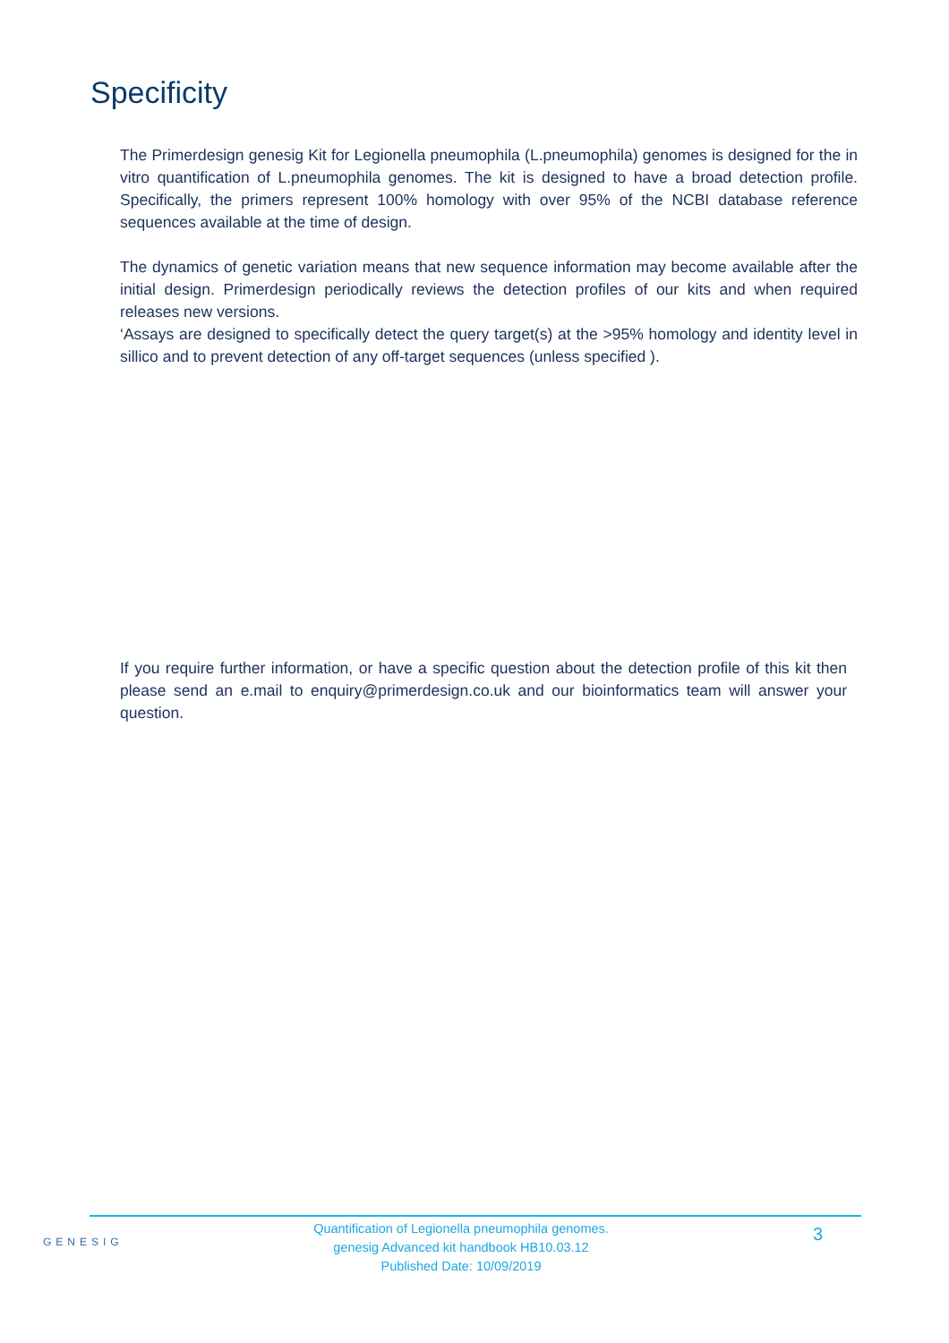Specificity
The Primerdesign genesig Kit for Legionella pneumophila (L.pneumophila) genomes is designed for the in vitro quantification of L.pneumophila genomes. The kit is designed to have a broad detection profile. Specifically, the primers represent 100% homology with over 95% of the NCBI database reference sequences available at the time of design.
The dynamics of genetic variation means that new sequence information may become available after the initial design. Primerdesign periodically reviews the detection profiles of our kits and when required releases new versions.
‘Assays are designed to specifically detect the query target(s) at the >95% homology and identity level in sillico and to prevent detection of any off-target sequences (unless specified ).
If you require further information, or have a specific question about the detection profile of this kit then please send an e.mail to enquiry@primerdesign.co.uk and our bioinformatics team will answer your question.
GENESIG
Quantification of Legionella pneumophila genomes.
genesig Advanced kit handbook HB10.03.12
Published Date: 10/09/2019
3